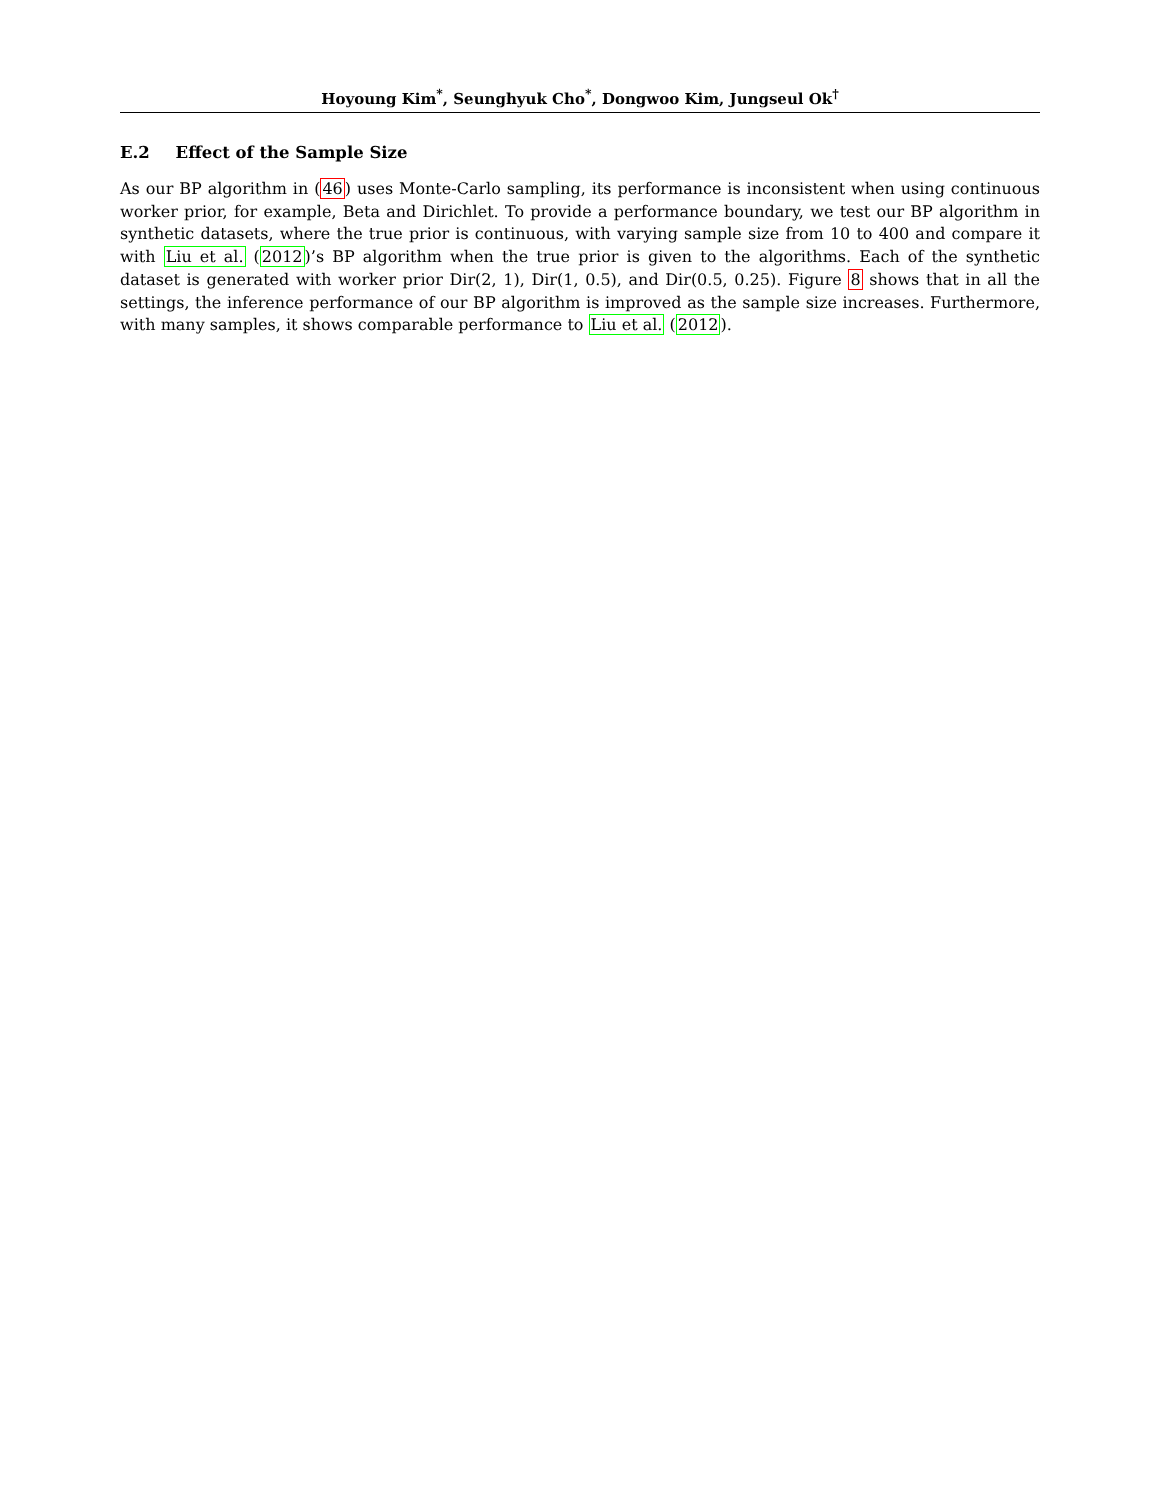Hoyoung Kim<sup>*</sup>, Seunghyuk Cho<sup>*</sup>, Dongwoo Kim, Jungseul Ok<sup>†</sup>
E.2 Effect of the Sample Size
As our BP algorithm in (46) uses Monte-Carlo sampling, its performance is inconsistent when using continuous worker prior, for example, Beta and Dirichlet. To provide a performance boundary, we test our BP algorithm in synthetic datasets, where the true prior is continuous, with varying sample size from 10 to 400 and compare it with Liu et al. (2012)’s BP algorithm when the true prior is given to the algorithms. Each of the synthetic dataset is generated with worker prior Dir(2, 1), Dir(1, 0.5), and Dir(0.5, 0.25). Figure 8 shows that in all the settings, the inference performance of our BP algorithm is improved as the sample size increases. Furthermore, with many samples, it shows comparable performance to Liu et al. (2012).